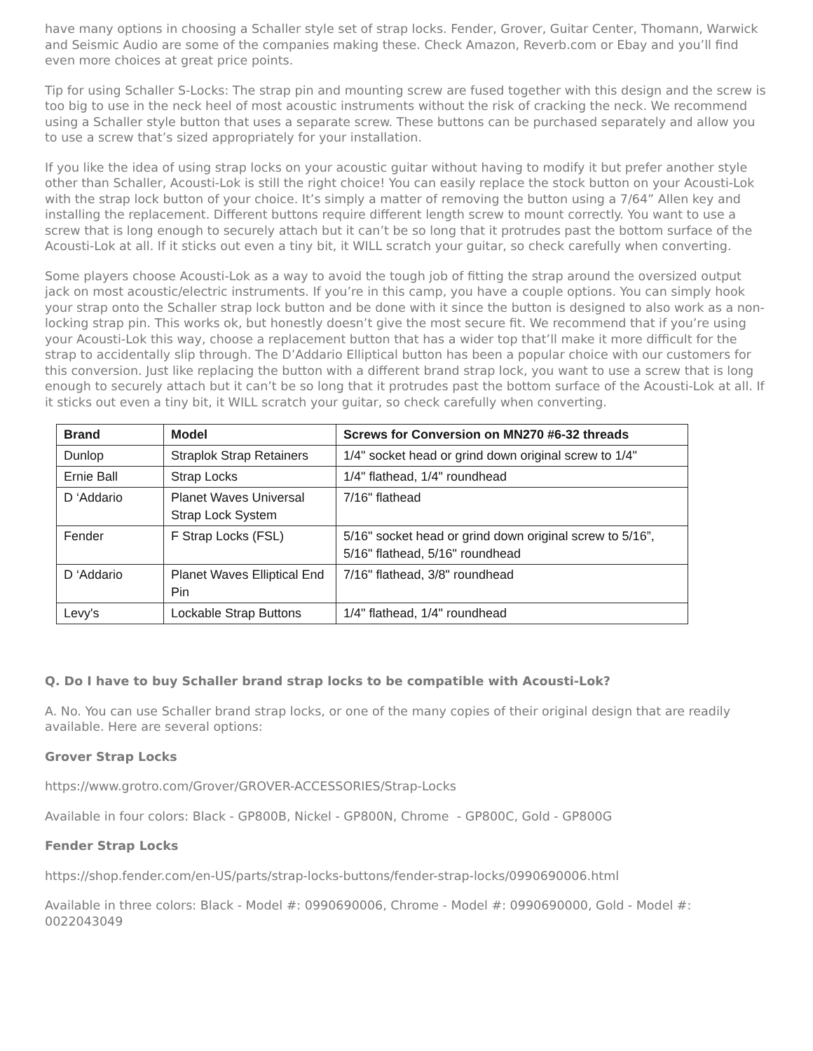have many options in choosing a Schaller style set of strap locks. Fender, Grover, Guitar Center, Thomann, Warwick and Seismic Audio are some of the companies making these. Check Amazon, Reverb.com or Ebay and you’ll find even more choices at great price points.
Tip for using Schaller S-Locks: The strap pin and mounting screw are fused together with this design and the screw is too big to use in the neck heel of most acoustic instruments without the risk of cracking the neck. We recommend using a Schaller style button that uses a separate screw. These buttons can be purchased separately and allow you to use a screw that’s sized appropriately for your installation.
If you like the idea of using strap locks on your acoustic guitar without having to modify it but prefer another style other than Schaller, Acousti-Lok is still the right choice! You can easily replace the stock button on your Acousti-Lok with the strap lock button of your choice. It’s simply a matter of removing the button using a 7/64” Allen key and installing the replacement. Different buttons require different length screw to mount correctly. You want to use a screw that is long enough to securely attach but it can’t be so long that it protrudes past the bottom surface of the Acousti-Lok at all. If it sticks out even a tiny bit, it WILL scratch your guitar, so check carefully when converting.
Some players choose Acousti-Lok as a way to avoid the tough job of fitting the strap around the oversized output jack on most acoustic/electric instruments. If you’re in this camp, you have a couple options. You can simply hook your strap onto the Schaller strap lock button and be done with it since the button is designed to also work as a non-locking strap pin. This works ok, but honestly doesn’t give the most secure fit. We recommend that if you’re using your Acousti-Lok this way, choose a replacement button that has a wider top that’ll make it more difficult for the strap to accidentally slip through. The D’Addario Elliptical button has been a popular choice with our customers for this conversion. Just like replacing the button with a different brand strap lock, you want to use a screw that is long enough to securely attach but it can’t be so long that it protrudes past the bottom surface of the Acousti-Lok at all. If it sticks out even a tiny bit, it WILL scratch your guitar, so check carefully when converting.
| Brand | Model | Screws for Conversion on MN270 #6-32 threads |
| --- | --- | --- |
| Dunlop | Straplok Strap Retainers | 1/4" socket head or grind down original screw to 1/4" |
| Ernie Ball | Strap Locks | 1/4" flathead, 1/4" roundhead |
| D ‘Addario | Planet Waves Universal Strap Lock System | 7/16" flathead |
| Fender | F Strap Locks (FSL) | 5/16" socket head or grind down original screw to 5/16”, 5/16" flathead, 5/16" roundhead |
| D ‘Addario | Planet Waves Elliptical End Pin | 7/16" flathead, 3/8" roundhead |
| Levy's | Lockable Strap Buttons | 1/4" flathead, 1/4" roundhead |
Q. Do I have to buy Schaller brand strap locks to be compatible with Acousti-Lok?
A. No. You can use Schaller brand strap locks, or one of the many copies of their original design that are readily available. Here are several options:
Grover Strap Locks
https://www.grotro.com/Grover/GROVER-ACCESSORIES/Strap-Locks
Available in four colors: Black - GP800B, Nickel - GP800N, Chrome - GP800C, Gold - GP800G
Fender Strap Locks
https://shop.fender.com/en-US/parts/strap-locks-buttons/fender-strap-locks/0990690006.html
Available in three colors: Black - Model #: 0990690006, Chrome - Model #: 0990690000, Gold - Model #: 0022043049